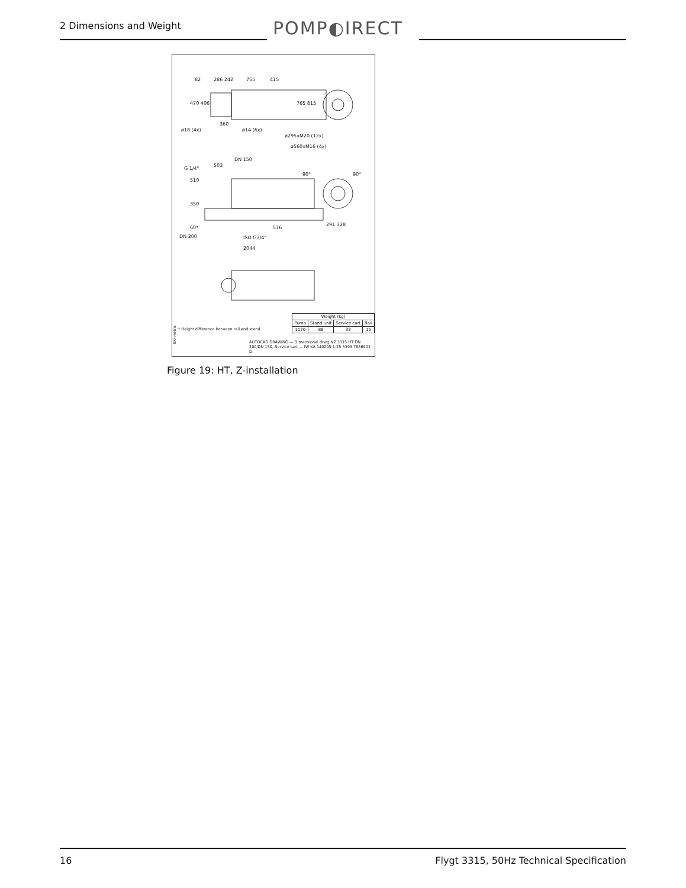2 Dimensions and Weight POMP◐IRECT
82
286 242
755
415
360
ø18 (4x)
ø14 (6x)
ø295xM20 (12x)
ø560xM16 (4x)
503
DN 150
G 1/4"
291 328
576
DN 200
ISO G3/4"
2044
510
350
60*
765 815
470 406
90°
90°
ISO-metric
* Height difference between rail and stand
| Weight (kg) | | | |
| --- | --- | --- | --- |
| Pump | Stand unit | Service cart | Rail |
| 1120 | 86 | 33 | 15 |
AUTOCAD DRAWING — Dimensional drwg NZ 3315 HT DN 200/DN 150,-Service cart — IW KA 140205 1:25 5399 7886901 D
Figure 19: HT, Z-installation
16 Flygt 3315, 50Hz Technical Specification